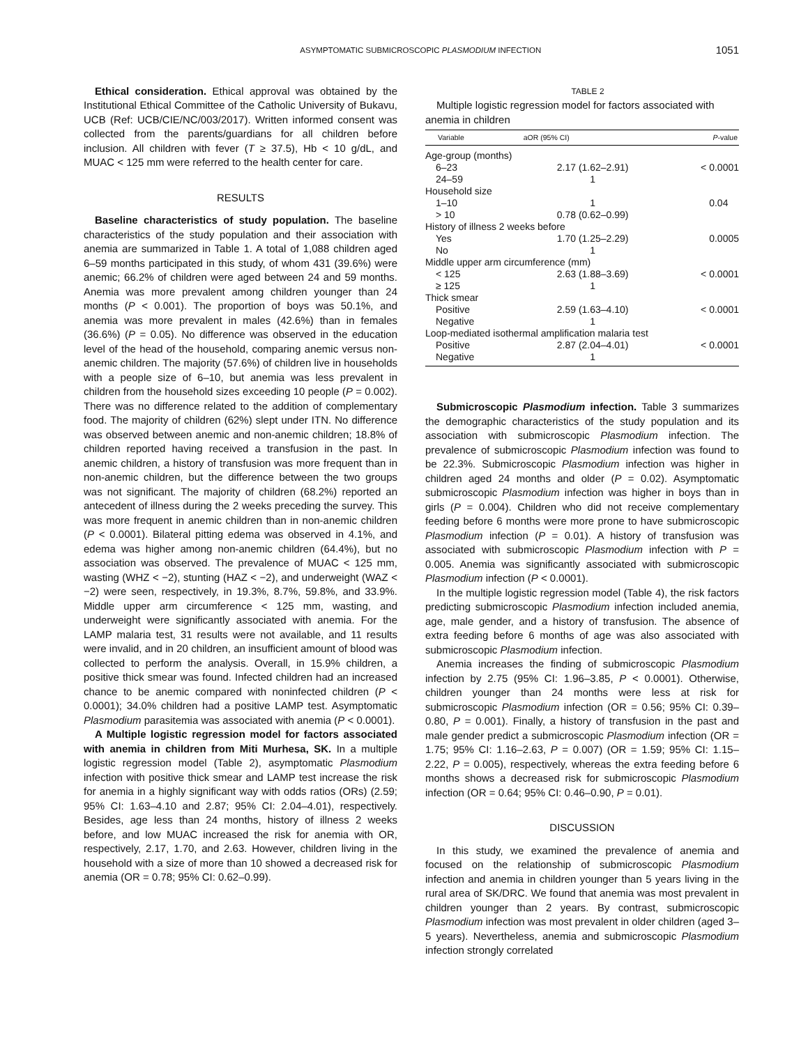ASYMPTOMATIC SUBMICROSCOPIC PLASMODIUM INFECTION 1051
Ethical consideration. Ethical approval was obtained by the Institutional Ethical Committee of the Catholic University of Bukavu, UCB (Ref: UCB/CIE/NC/003/2017). Written informed consent was collected from the parents/guardians for all children before inclusion. All children with fever (T ≥ 37.5), Hb < 10 g/dL, and MUAC < 125 mm were referred to the health center for care.
RESULTS
Baseline characteristics of study population. The baseline characteristics of the study population and their association with anemia are summarized in Table 1. A total of 1,088 children aged 6–59 months participated in this study, of whom 431 (39.6%) were anemic; 66.2% of children were aged between 24 and 59 months. Anemia was more prevalent among children younger than 24 months (P < 0.001). The proportion of boys was 50.1%, and anemia was more prevalent in males (42.6%) than in females (36.6%) (P = 0.05). No difference was observed in the education level of the head of the household, comparing anemic versus non-anemic children. The majority (57.6%) of children live in households with a people size of 6–10, but anemia was less prevalent in children from the household sizes exceeding 10 people (P = 0.002). There was no difference related to the addition of complementary food. The majority of children (62%) slept under ITN. No difference was observed between anemic and non-anemic children; 18.8% of children reported having received a transfusion in the past. In anemic children, a history of transfusion was more frequent than in non-anemic children, but the difference between the two groups was not significant. The majority of children (68.2%) reported an antecedent of illness during the 2 weeks preceding the survey. This was more frequent in anemic children than in non-anemic children (P < 0.0001). Bilateral pitting edema was observed in 4.1%, and edema was higher among non-anemic children (64.4%), but no association was observed. The prevalence of MUAC < 125 mm, wasting (WHZ < −2), stunting (HAZ < −2), and underweight (WAZ < −2) were seen, respectively, in 19.3%, 8.7%, 59.8%, and 33.9%. Middle upper arm circumference < 125 mm, wasting, and underweight were significantly associated with anemia. For the LAMP malaria test, 31 results were not available, and 11 results were invalid, and in 20 children, an insufficient amount of blood was collected to perform the analysis. Overall, in 15.9% children, a positive thick smear was found. Infected children had an increased chance to be anemic compared with noninfected children (P < 0.0001); 34.0% children had a positive LAMP test. Asymptomatic Plasmodium parasitemia was associated with anemia (P < 0.0001).
A Multiple logistic regression model for factors associated with anemia in children from Miti Murhesa, SK. In a multiple logistic regression model (Table 2), asymptomatic Plasmodium infection with positive thick smear and LAMP test increase the risk for anemia in a highly significant way with odds ratios (ORs) (2.59; 95% CI: 1.63–4.10 and 2.87; 95% CI: 2.04–4.01), respectively. Besides, age less than 24 months, history of illness 2 weeks before, and low MUAC increased the risk for anemia with OR, respectively, 2.17, 1.70, and 2.63. However, children living in the household with a size of more than 10 showed a decreased risk for anemia (OR = 0.78; 95% CI: 0.62–0.99).
TABLE 2
Multiple logistic regression model for factors associated with anemia in children
| Variable | aOR (95% CI) | P -value |
| --- | --- | --- |
| Age-group (months) | | |
| 6–23 | 2.17 (1.62–2.91) | < 0.0001 |
| 24–59 | 1 | |
| Household size | | |
| 1–10 | 1 | 0.04 |
| > 10 | 0.78 (0.62–0.99) | |
| History of illness 2 weeks before | | |
| Yes | 1.70 (1.25–2.29) | 0.0005 |
| No | 1 | |
| Middle upper arm circumference (mm) | | |
| < 125 | 2.63 (1.88–3.69) | < 0.0001 |
| ≥ 125 | 1 | |
| Thick smear | | |
| Positive | 2.59 (1.63–4.10) | < 0.0001 |
| Negative | 1 | |
| Loop-mediated isothermal amplification malaria test | | |
| Positive | 2.87 (2.04–4.01) | < 0.0001 |
| Negative | 1 | |
Submicroscopic Plasmodium infection. Table 3 summarizes the demographic characteristics of the study population and its association with submicroscopic Plasmodium infection. The prevalence of submicroscopic Plasmodium infection was found to be 22.3%. Submicroscopic Plasmodium infection was higher in children aged 24 months and older (P = 0.02). Asymptomatic submicroscopic Plasmodium infection was higher in boys than in girls (P = 0.004). Children who did not receive complementary feeding before 6 months were more prone to have submicroscopic Plasmodium infection (P = 0.01). A history of transfusion was associated with submicroscopic Plasmodium infection with P = 0.005. Anemia was significantly associated with submicroscopic Plasmodium infection (P < 0.0001).
In the multiple logistic regression model (Table 4), the risk factors predicting submicroscopic Plasmodium infection included anemia, age, male gender, and a history of transfusion. The absence of extra feeding before 6 months of age was also associated with submicroscopic Plasmodium infection.
Anemia increases the finding of submicroscopic Plasmodium infection by 2.75 (95% CI: 1.96–3.85, P < 0.0001). Otherwise, children younger than 24 months were less at risk for submicroscopic Plasmodium infection (OR = 0.56; 95% CI: 0.39–0.80, P = 0.001). Finally, a history of transfusion in the past and male gender predict a submicroscopic Plasmodium infection (OR = 1.75; 95% CI: 1.16–2.63, P = 0.007) (OR = 1.59; 95% CI: 1.15–2.22, P = 0.005), respectively, whereas the extra feeding before 6 months shows a decreased risk for submicroscopic Plasmodium infection (OR = 0.64; 95% CI: 0.46–0.90, P = 0.01).
DISCUSSION
In this study, we examined the prevalence of anemia and focused on the relationship of submicroscopic Plasmodium infection and anemia in children younger than 5 years living in the rural area of SK/DRC. We found that anemia was most prevalent in children younger than 2 years. By contrast, submicroscopic Plasmodium infection was most prevalent in older children (aged 3–5 years). Nevertheless, anemia and submicroscopic Plasmodium infection strongly correlated